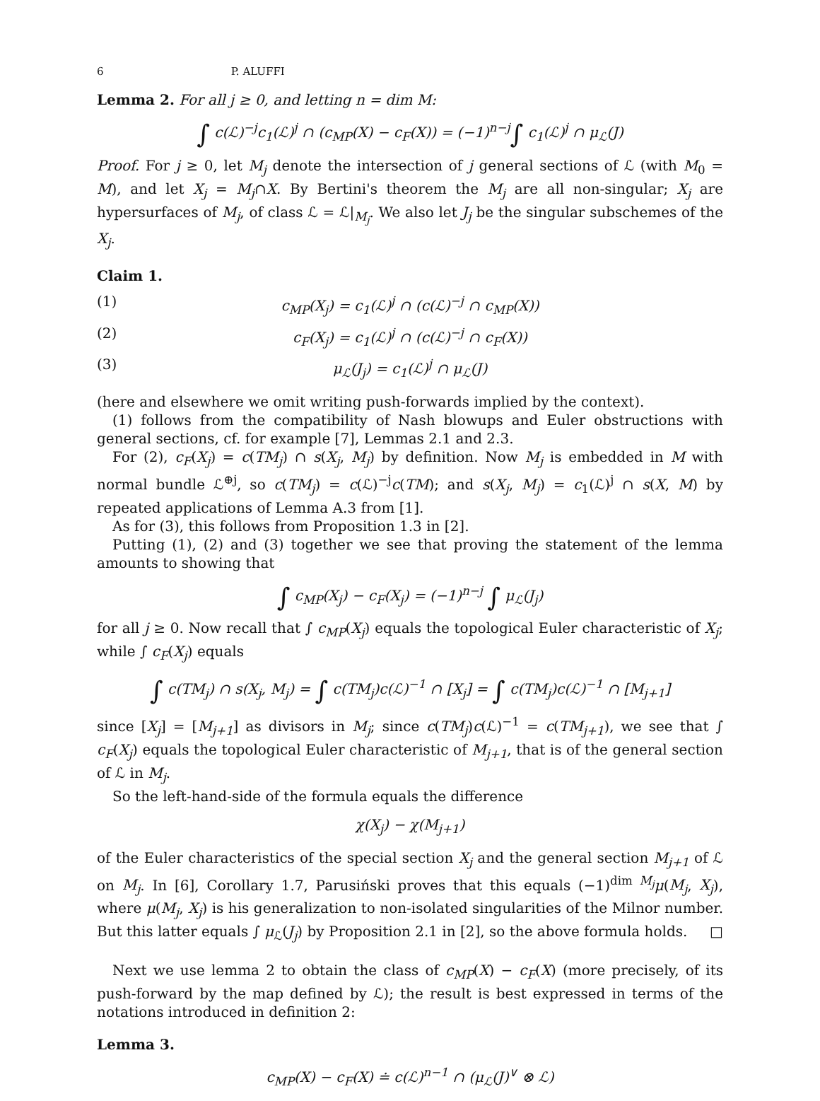6 P. ALUFFI
Lemma 2. For all j ≥ 0, and letting n = dim M:
∫ c(ℒ)<sup>−j</sup>c<sub>1</sub>(ℒ)<sup>j</sup> ∩ (c<sub>MP</sub>(X) − c<sub>F</sub>(X)) = (−1)<sup>n−j</sup>∫ c<sub>1</sub>(ℒ)<sup>j</sup> ∩ μ<sub>ℒ</sub>(J)
Proof. For j ≥ 0, let M<sub>j</sub> denote the intersection of j general sections of ℒ (with M<sub>0</sub> = M), and let X<sub>j</sub> = M<sub>j</sub>∩X. By Bertini's theorem the M<sub>j</sub> are all non-singular; X<sub>j</sub> are hypersurfaces of M<sub>j</sub>, of class ℒ = ℒ|<sub>M<sub>j</sub></sub>. We also let J<sub>j</sub> be the singular subschemes of the X<sub>j</sub>.
Claim 1.
(1) c<sub>MP</sub>(X<sub>j</sub>) = c<sub>1</sub>(ℒ)<sup>j</sup> ∩ (c(ℒ)<sup>−j</sup> ∩ c<sub>MP</sub>(X))
(2) c<sub>F</sub>(X<sub>j</sub>) = c<sub>1</sub>(ℒ)<sup>j</sup> ∩ (c(ℒ)<sup>−j</sup> ∩ c<sub>F</sub>(X))
(3) μ<sub>ℒ</sub>(J<sub>j</sub>) = c<sub>1</sub>(ℒ)<sup>j</sup> ∩ μ<sub>ℒ</sub>(J)
(here and elsewhere we omit writing push-forwards implied by the context).
(1) follows from the compatibility of Nash blowups and Euler obstructions with general sections, cf. for example [7], Lemmas 2.1 and 2.3.
For (2), c<sub>F</sub>(X<sub>j</sub>) = c(TM<sub>j</sub>) ∩ s(X<sub>j</sub>, M<sub>j</sub>) by definition. Now M<sub>j</sub> is embedded in M with normal bundle ℒ<sup>⊕j</sup>, so c(TM<sub>j</sub>) = c(ℒ)<sup>−j</sup>c(TM); and s(X<sub>j</sub>, M<sub>j</sub>) = c<sub>1</sub>(ℒ)<sup>j</sup> ∩ s(X, M) by repeated applications of Lemma A.3 from [1].
As for (3), this follows from Proposition 1.3 in [2].
Putting (1), (2) and (3) together we see that proving the statement of the lemma amounts to showing that
∫ c<sub>MP</sub>(X<sub>j</sub>) − c<sub>F</sub>(X<sub>j</sub>) = (−1)<sup>n−j</sup> ∫ μ<sub>ℒ</sub>(J<sub>j</sub>)
for all j ≥ 0. Now recall that ∫ c<sub>MP</sub>(X<sub>j</sub>) equals the topological Euler characteristic of X<sub>j</sub>; while ∫ c<sub>F</sub>(X<sub>j</sub>) equals
∫ c(TM<sub>j</sub>) ∩ s(X<sub>j</sub>, M<sub>j</sub>) = ∫ c(TM<sub>j</sub>)c(ℒ)<sup>−1</sup> ∩ [X<sub>j</sub>] = ∫ c(TM<sub>j</sub>)c(ℒ)<sup>−1</sup> ∩ [M<sub>j+1</sub>]
since [X<sub>j</sub>] = [M<sub>j+1</sub>] as divisors in M<sub>j</sub>; since c(TM<sub>j</sub>)c(ℒ)<sup>−1</sup> = c(TM<sub>j+1</sub>), we see that ∫ c<sub>F</sub>(X<sub>j</sub>) equals the topological Euler characteristic of M<sub>j+1</sub>, that is of the general section of ℒ in M<sub>j</sub>.
So the left-hand-side of the formula equals the difference
χ(X<sub>j</sub>) − χ(M<sub>j+1</sub>)
of the Euler characteristics of the special section X<sub>j</sub> and the general section M<sub>j+1</sub> of ℒ on M<sub>j</sub>. In [6], Corollary 1.7, Parusiński proves that this equals (−1)<sup>dim M<sub>j</sub></sup>μ(M<sub>j</sub>, X<sub>j</sub>), where μ(M<sub>j</sub>, X<sub>j</sub>) is his generalization to non-isolated singularities of the Milnor number. But this latter equals ∫ μ<sub>ℒ</sub>(J<sub>j</sub>) by Proposition 2.1 in [2], so the above formula holds. □
Next we use lemma 2 to obtain the class of c<sub>MP</sub>(X) − c<sub>F</sub>(X) (more precisely, of its push-forward by the map defined by ℒ); the result is best expressed in terms of the notations introduced in definition 2:
Lemma 3.
c<sub>MP</sub>(X) − c<sub>F</sub>(X) ≐ c(ℒ)<sup>n−1</sup> ∩ (μ<sub>ℒ</sub>(J)<sup>∨</sup> ⊗ ℒ)